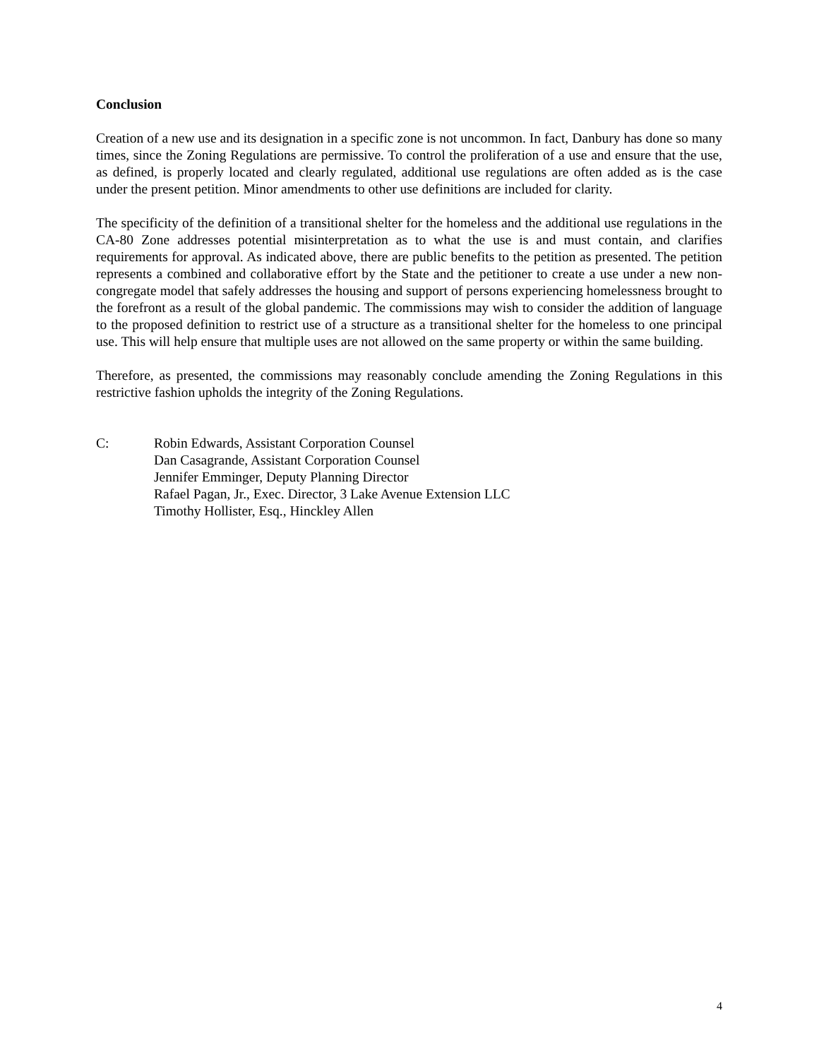Conclusion
Creation of a new use and its designation in a specific zone is not uncommon. In fact, Danbury has done so many times, since the Zoning Regulations are permissive. To control the proliferation of a use and ensure that the use, as defined, is properly located and clearly regulated, additional use regulations are often added as is the case under the present petition. Minor amendments to other use definitions are included for clarity.
The specificity of the definition of a transitional shelter for the homeless and the additional use regulations in the CA-80 Zone addresses potential misinterpretation as to what the use is and must contain, and clarifies requirements for approval. As indicated above, there are public benefits to the petition as presented. The petition represents a combined and collaborative effort by the State and the petitioner to create a use under a new non-congregate model that safely addresses the housing and support of persons experiencing homelessness brought to the forefront as a result of the global pandemic. The commissions may wish to consider the addition of language to the proposed definition to restrict use of a structure as a transitional shelter for the homeless to one principal use. This will help ensure that multiple uses are not allowed on the same property or within the same building.
Therefore, as presented, the commissions may reasonably conclude amending the Zoning Regulations in this restrictive fashion upholds the integrity of the Zoning Regulations.
C: Robin Edwards, Assistant Corporation Counsel
Dan Casagrande, Assistant Corporation Counsel
Jennifer Emminger, Deputy Planning Director
Rafael Pagan, Jr., Exec. Director, 3 Lake Avenue Extension LLC
Timothy Hollister, Esq., Hinckley Allen
4